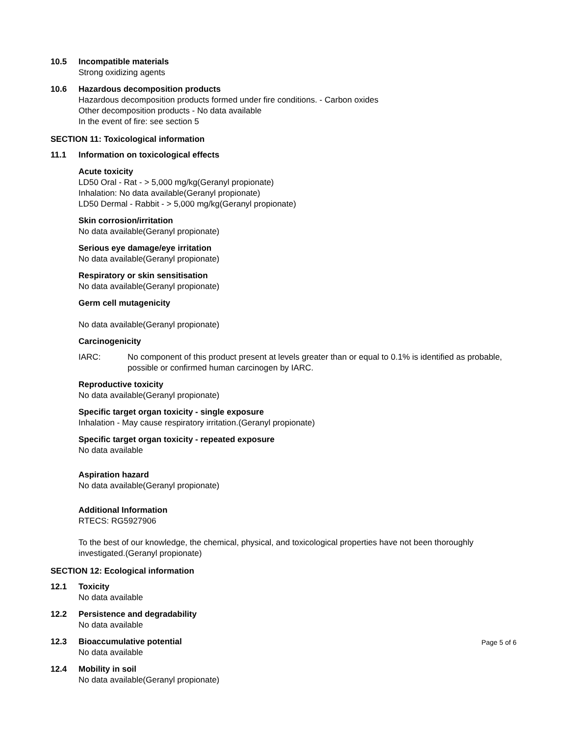10.5 Incompatible materials
Strong oxidizing agents
10.6 Hazardous decomposition products
Hazardous decomposition products formed under fire conditions. - Carbon oxides
Other decomposition products - No data available
In the event of fire: see section 5
SECTION 11: Toxicological information
11.1 Information on toxicological effects
Acute toxicity
LD50 Oral - Rat - > 5,000 mg/kg(Geranyl propionate)
Inhalation: No data available(Geranyl propionate)
LD50 Dermal - Rabbit - > 5,000 mg/kg(Geranyl propionate)
Skin corrosion/irritation
No data available(Geranyl propionate)
Serious eye damage/eye irritation
No data available(Geranyl propionate)
Respiratory or skin sensitisation
No data available(Geranyl propionate)
Germ cell mutagenicity
No data available(Geranyl propionate)
Carcinogenicity
IARC: No component of this product present at levels greater than or equal to 0.1% is identified as probable, possible or confirmed human carcinogen by IARC.
Reproductive toxicity
No data available(Geranyl propionate)
Specific target organ toxicity - single exposure
Inhalation - May cause respiratory irritation.(Geranyl propionate)
Specific target organ toxicity - repeated exposure
No data available
Aspiration hazard
No data available(Geranyl propionate)
Additional Information
RTECS: RG5927906
To the best of our knowledge, the chemical, physical, and toxicological properties have not been thoroughly investigated.(Geranyl propionate)
SECTION 12: Ecological information
12.1 Toxicity
No data available
12.2 Persistence and degradability
No data available
12.3 Bioaccumulative potential
No data available
12.4 Mobility in soil
No data available(Geranyl propionate)
Page 5 of 6